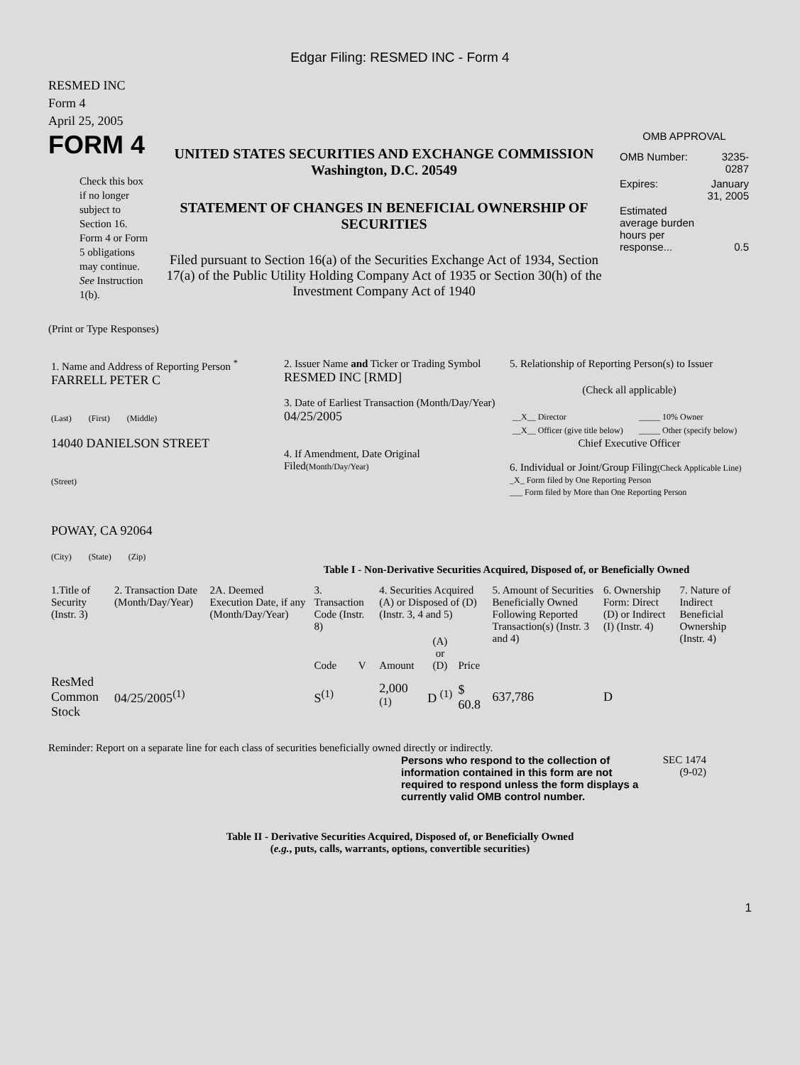Edgar Filing: RESMED INC - Form 4
RESMED INC
Form 4
April 25, 2005
FORM 4
Check this box if no longer subject to Section 16. Form 4 or Form 5 obligations may continue. See Instruction 1(b).
UNITED STATES SECURITIES AND EXCHANGE COMMISSION
Washington, D.C. 20549
STATEMENT OF CHANGES IN BENEFICIAL OWNERSHIP OF SECURITIES
Filed pursuant to Section 16(a) of the Securities Exchange Act of 1934, Section 17(a) of the Public Utility Holding Company Act of 1935 or Section 30(h) of the Investment Company Act of 1940
OMB APPROVAL
| OMB Number: | 3235-0287 |
| Expires: | January 31, 2005 |
| Estimated average burden hours per response... | 0.5 |
(Print or Type Responses)
| 1. Name and Address of Reporting Person <sup>*</sup> FARRELL PETER C (Last) (First) (Middle) 14040 DANIELSON STREET (Street) POWAY, CA 92064 (City) (State) (Zip) | 2. Issuer Name and Ticker or Trading Symbol RESMED INC [RMD] 3. Date of Earliest Transaction (Month/Day/Year) 04/25/2005 4. If Amendment, Date Original Filed (Month/Day/Year) | 5. Relationship of Reporting Person(s) to Issuer (Check all applicable) / __X__ Director / _____ 10% Owner / / __X__ Officer (give title below) / _____ Other (specify below) / Chief Executive Officer 6. Individual or Joint/Group Filing (Check Applicable Line) _X_ Form filed by One Reporting Person ___ Form filed by More than One Reporting Person |
Table I - Non-Derivative Securities Acquired, Disposed of, or Beneficially Owned
| 1.Title of Security (Instr. 3) | 2. Transaction Date (Month/Day/Year) | 2A. Deemed Execution Date, if any (Month/Day/Year) | 3. Transaction Code (Instr. 8) | | 4. Securities Acquired (A) or Disposed of (D) (Instr. 3, 4 and 5) | | | 5. Amount of Securities Beneficially Owned Following Reported Transaction(s) (Instr. 3 and 4) | 6. Ownership Form: Direct (D) or Indirect (I) (Instr. 4) | 7. Nature of Indirect Beneficial Ownership (Instr. 4) |
| --- | --- | --- | --- | --- | --- | --- | --- | --- | --- | --- |
| | | | Code | V | Amount | (A) or (D) | Price | | | |
| ResMed Common Stock | 04/25/2005<sup>(1)</sup> | | S<sup>(1)</sup> | | 2,000 <sup>(1)</sup> | D <sup>(1)</sup> | $ 60.8 | 637,786 | D | |
Reminder: Report on a separate line for each class of securities beneficially owned directly or indirectly.
Persons who respond to the collection of information contained in this form are not required to respond unless the form displays a currently valid OMB control number.
SEC 1474
(9-02)
Table II - Derivative Securities Acquired, Disposed of, or Beneficially Owned
(e.g., puts, calls, warrants, options, convertible securities)
1